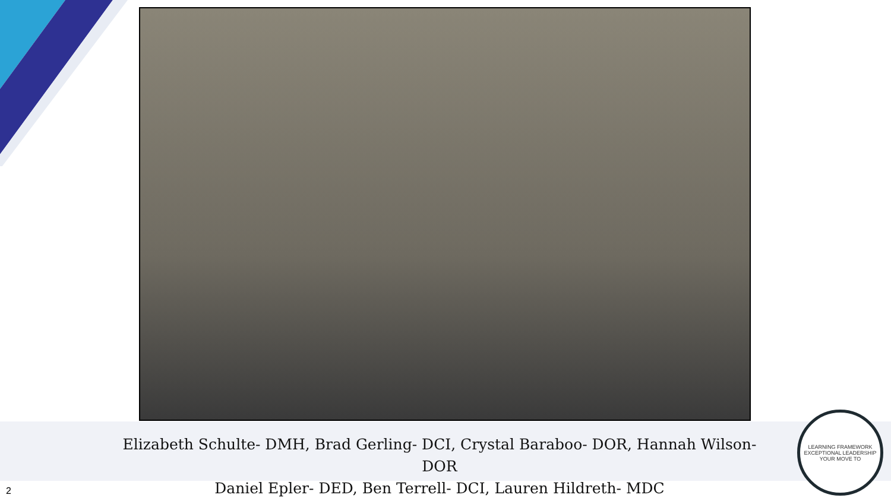Elizabeth Schulte- DMH, Brad Gerling- DCI, Crystal Baraboo- DOR, Hannah Wilson- DOR
Daniel Epler- DED, Ben Terrell- DCI, Lauren Hildreth- MDC
LEARNING FRAMEWORK
EXCEPTIONAL LEADERSHIP
YOUR MOVE TO
2